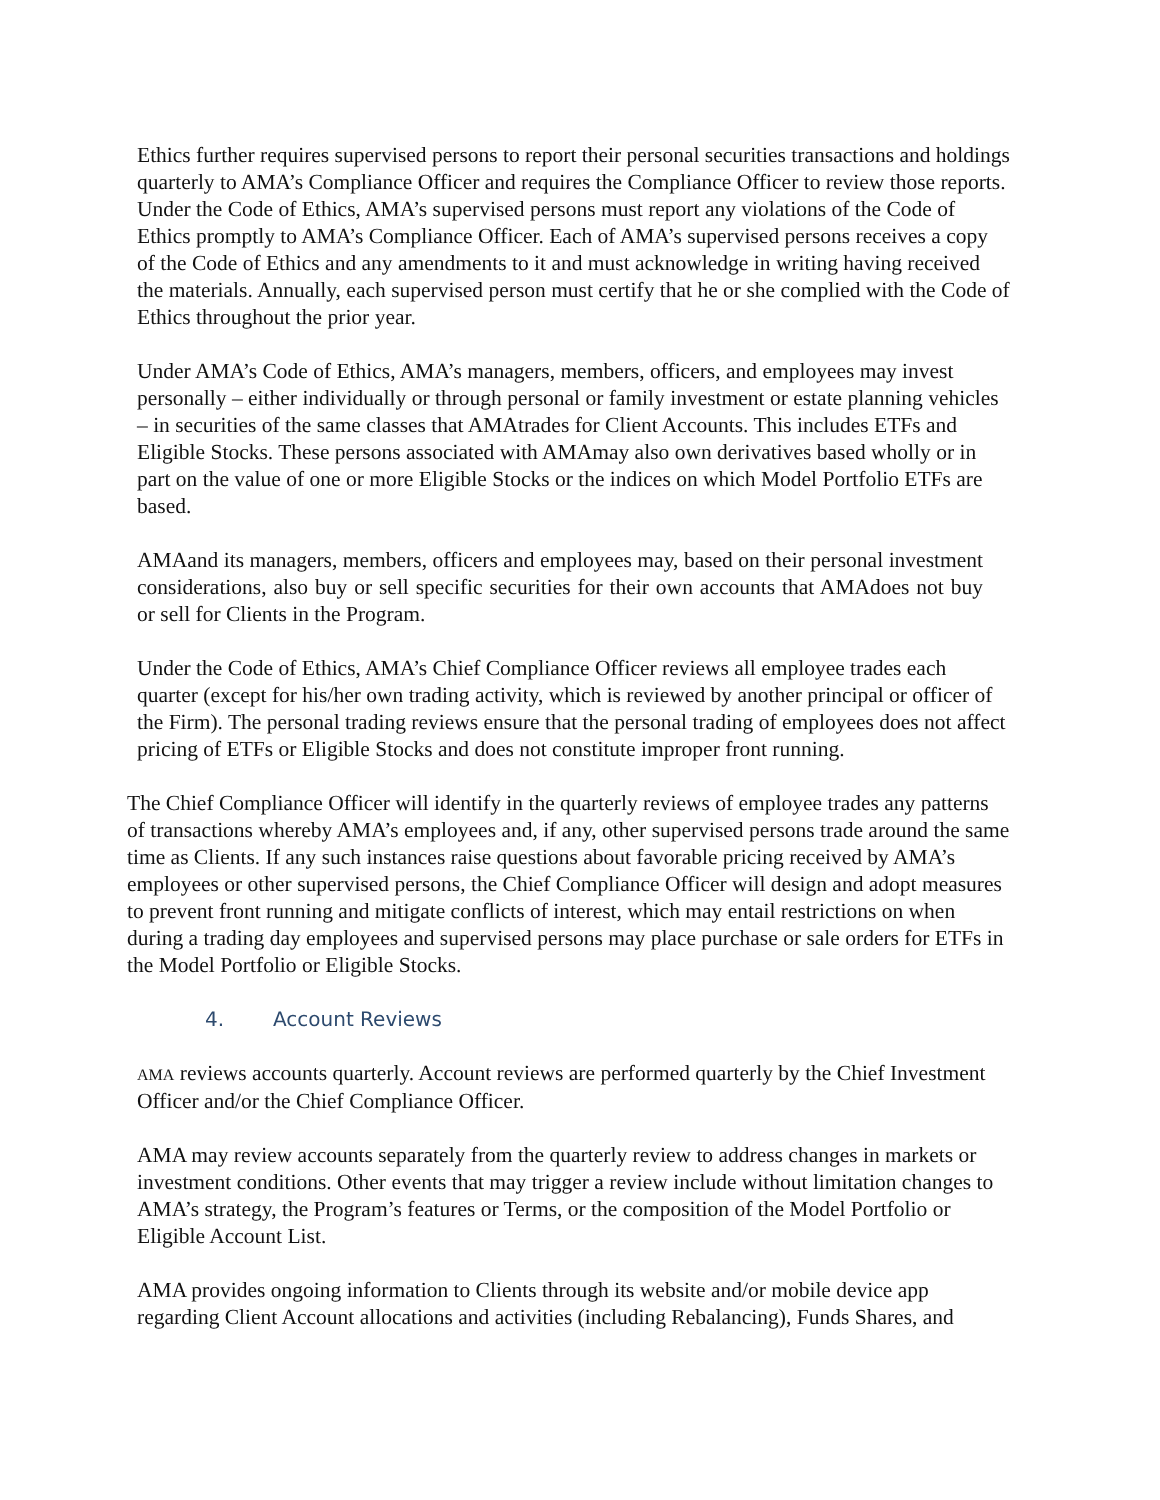Ethics further requires supervised persons to report their personal securities transactions and holdings quarterly to AMA’s Compliance Officer and requires the Compliance Officer to review those reports. Under the Code of Ethics, AMA’s supervised persons must report any violations of the Code of Ethics promptly to AMA’s Compliance Officer. Each of AMA’s supervised persons receives a copy of the Code of Ethics and any amendments to it and must acknowledge in writing having received the materials. Annually, each supervised person must certify that he or she complied with the Code of Ethics throughout the prior year.
Under AMA’s Code of Ethics, AMA’s managers, members, officers, and employees may invest personally – either individually or through personal or family investment or estate planning vehicles – in securities of the same classes that AMAtrades for Client Accounts. This includes ETFs and Eligible Stocks. These persons associated with AMAmay also own derivatives based wholly or in part on the value of one or more Eligible Stocks or the indices on which Model Portfolio ETFs are based.
AMAand its managers, members, officers and employees may, based on their personal investment considerations, also buy or sell specific securities for their own accounts that AMAdoes not buy or sell for Clients in the Program.
Under the Code of Ethics, AMA’s Chief Compliance Officer reviews all employee trades each quarter (except for his/her own trading activity, which is reviewed by another principal or officer of the Firm). The personal trading reviews ensure that the personal trading of employees does not affect pricing of ETFs or Eligible Stocks and does not constitute improper front running.
The Chief Compliance Officer will identify in the quarterly reviews of employee trades any patterns of transactions whereby AMA’s employees and, if any, other supervised persons trade around the same time as Clients. If any such instances raise questions about favorable pricing received by AMA’s employees or other supervised persons, the Chief Compliance Officer will design and adopt measures to prevent front running and mitigate conflicts of interest, which may entail restrictions on when during a trading day employees and supervised persons may place purchase or sale orders for ETFs in the Model Portfolio or Eligible Stocks.
4. Account Reviews
AMA reviews accounts quarterly. Account reviews are performed quarterly by the Chief Investment Officer and/or the Chief Compliance Officer.
AMA may review accounts separately from the quarterly review to address changes in markets or investment conditions. Other events that may trigger a review include without limitation changes to AMA’s strategy, the Program’s features or Terms, or the composition of the Model Portfolio or Eligible Account List.
AMA provides ongoing information to Clients through its website and/or mobile device app regarding Client Account allocations and activities (including Rebalancing), Funds Shares, and